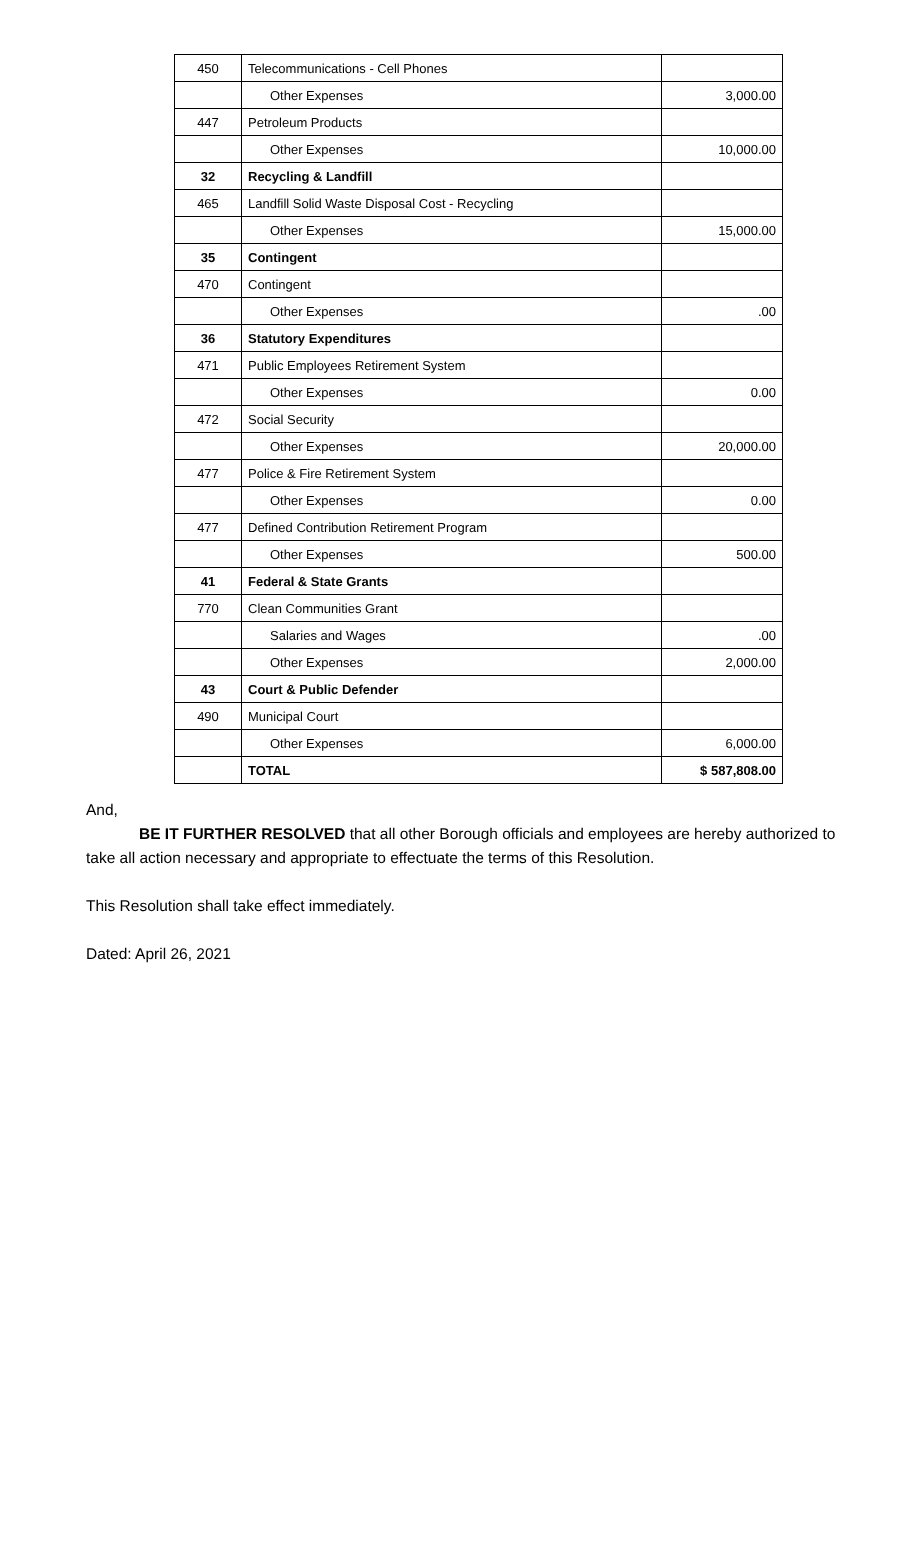| 450 | Telecommunications - Cell Phones | |
| | Other Expenses | 3,000.00 |
| 447 | Petroleum Products | |
| | Other Expenses | 10,000.00 |
| 32 | Recycling & Landfill | |
| 465 | Landfill Solid Waste Disposal Cost - Recycling | |
| | Other Expenses | 15,000.00 |
| 35 | Contingent | |
| 470 | Contingent | |
| | Other Expenses | .00 |
| 36 | Statutory Expenditures | |
| 471 | Public Employees Retirement System | |
| | Other Expenses | 0.00 |
| 472 | Social Security | |
| | Other Expenses | 20,000.00 |
| 477 | Police & Fire Retirement System | |
| | Other Expenses | 0.00 |
| 477 | Defined Contribution Retirement Program | |
| | Other Expenses | 500.00 |
| 41 | Federal & State Grants | |
| 770 | Clean Communities Grant | |
| | Salaries and Wages | .00 |
| | Other Expenses | 2,000.00 |
| 43 | Court & Public Defender | |
| 490 | Municipal Court | |
| | Other Expenses | 6,000.00 |
| | TOTAL | $ 587,808.00 |
And,
​BE IT FURTHER RESOLVED that all other Borough officials and employees are hereby authorized to take all action necessary and appropriate to effectuate the terms of this Resolution.
This Resolution shall take effect immediately.
Dated: April 26, 2021